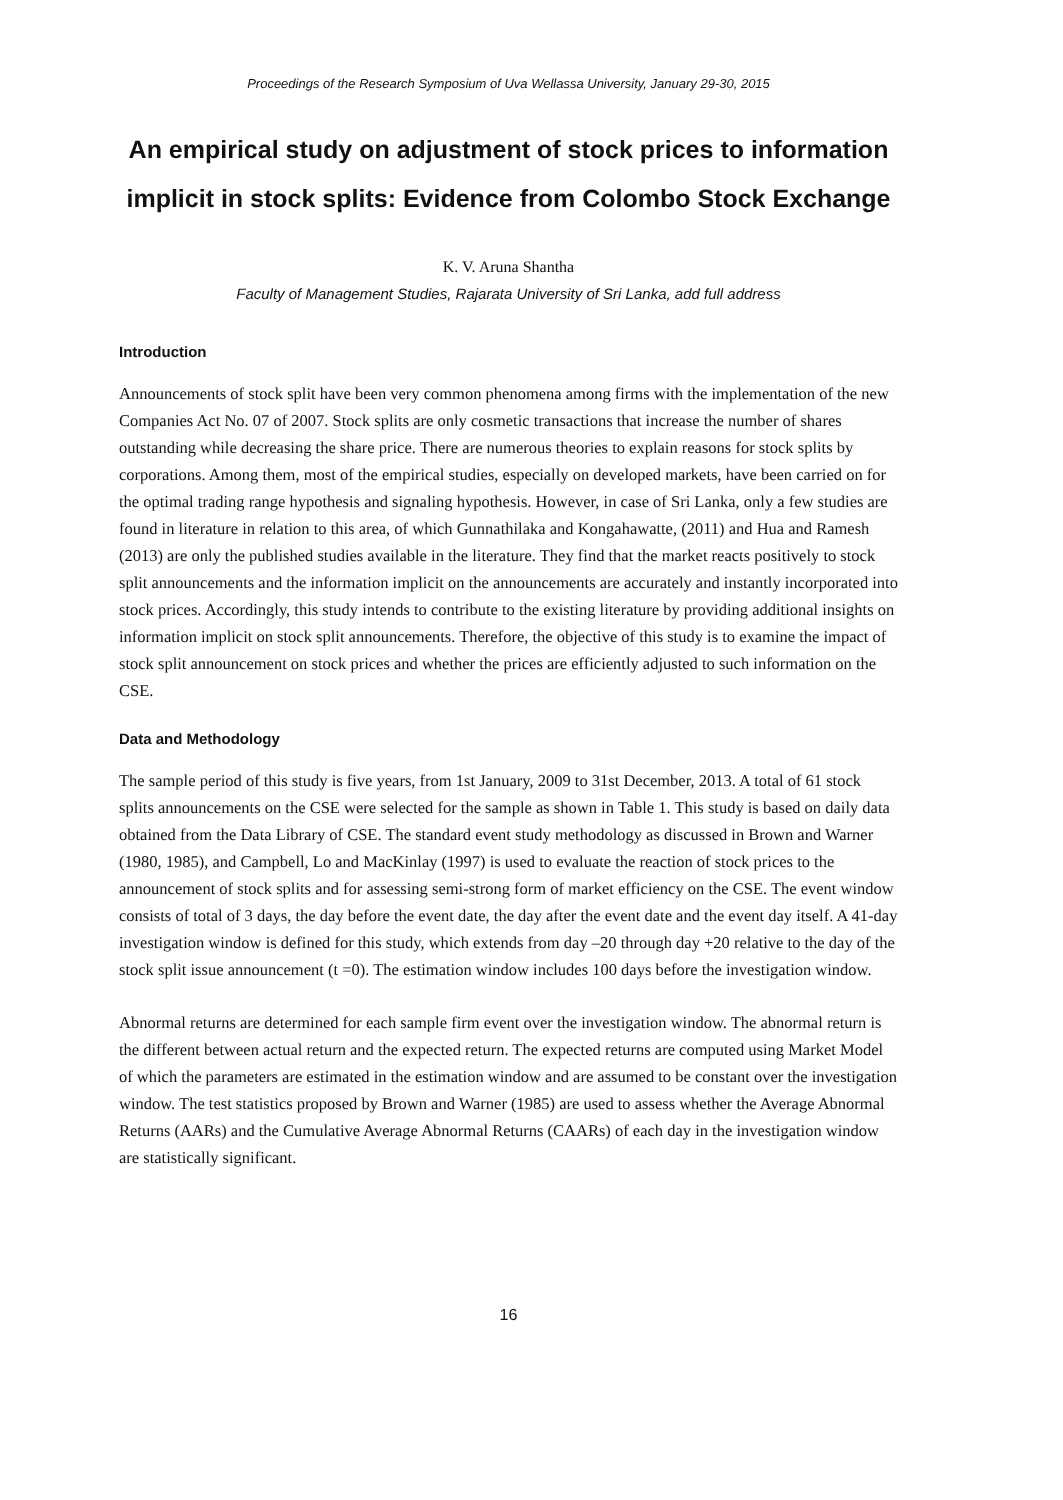Proceedings of the Research Symposium of Uva Wellassa University, January 29-30, 2015
An empirical study on adjustment of stock prices to information implicit in stock splits: Evidence from Colombo Stock Exchange
K. V. Aruna Shantha
Faculty of Management Studies, Rajarata University of Sri Lanka, add full address
Introduction
Announcements of stock split have been very common phenomena among firms with the implementation of the new Companies Act No. 07 of 2007. Stock splits are only cosmetic transactions that increase the number of shares outstanding while decreasing the share price. There are numerous theories to explain reasons for stock splits by corporations. Among them, most of the empirical studies, especially on developed markets, have been carried on for the optimal trading range hypothesis and signaling hypothesis. However, in case of Sri Lanka, only a few studies are found in literature in relation to this area, of which Gunnathilaka and Kongahawatte, (2011) and Hua and Ramesh (2013) are only the published studies available in the literature. They find that the market reacts positively to stock split announcements and the information implicit on the announcements are accurately and instantly incorporated into stock prices. Accordingly, this study intends to contribute to the existing literature by providing additional insights on information implicit on stock split announcements. Therefore, the objective of this study is to examine the impact of stock split announcement on stock prices and whether the prices are efficiently adjusted to such information on the CSE.
Data and Methodology
The sample period of this study is five years, from 1st January, 2009 to 31st December, 2013. A total of 61 stock splits announcements on the CSE were selected for the sample as shown in Table 1. This study is based on daily data obtained from the Data Library of CSE. The standard event study methodology as discussed in Brown and Warner (1980, 1985), and Campbell, Lo and MacKinlay (1997) is used to evaluate the reaction of stock prices to the announcement of stock splits and for assessing semi-strong form of market efficiency on the CSE. The event window consists of total of 3 days, the day before the event date, the day after the event date and the event day itself. A 41-day investigation window is defined for this study, which extends from day –20 through day +20 relative to the day of the stock split issue announcement (t =0). The estimation window includes 100 days before the investigation window.
Abnormal returns are determined for each sample firm event over the investigation window. The abnormal return is the different between actual return and the expected return. The expected returns are computed using Market Model of which the parameters are estimated in the estimation window and are assumed to be constant over the investigation window. The test statistics proposed by Brown and Warner (1985) are used to assess whether the Average Abnormal Returns (AARs) and the Cumulative Average Abnormal Returns (CAARs) of each day in the investigation window are statistically significant.
16